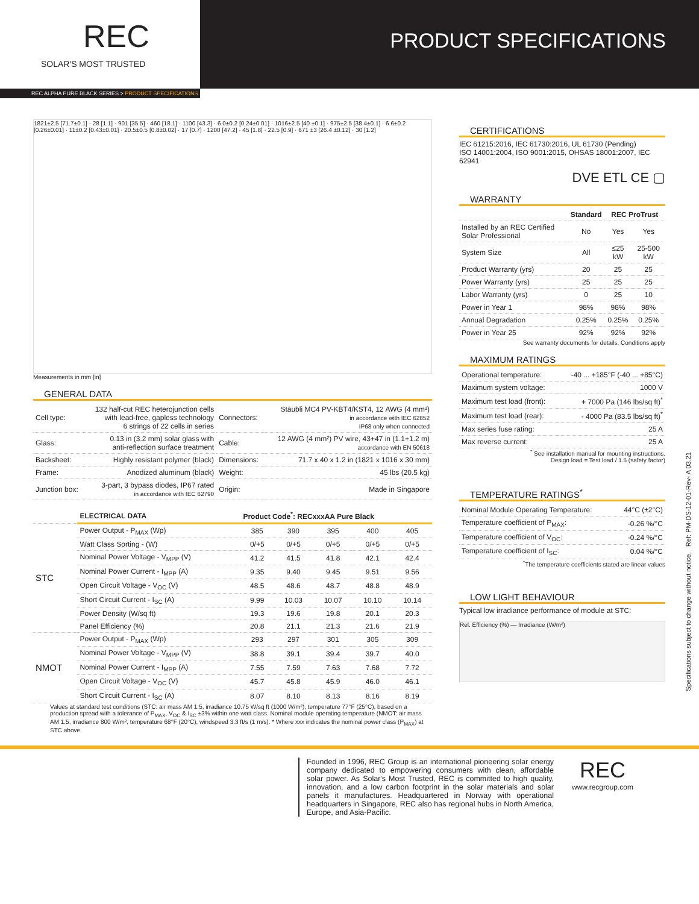REC
SOLAR'S MOST TRUSTED
PRODUCT SPECIFICATIONS
REC ALPHA PURE BLACK SERIES > PRODUCT SPECIFICATIONS
1821±2.5 [71.7±0.1] · 28 [1.1] · 901 [35.5] · 460 [18.1] · 1100 [43.3] · 6.0±0.2 [0.24±0.01] · 1016±2.5 [40 ±0.1] · 975±2.5 [38.4±0.1] · 6.6±0.2 [0.26±0.01] · 11±0.2 [0.43±0.01] · 20.5±0.5 [0.8±0.02] · 17 [0.7] · 1200 [47.2] · 45 [1.8] · 22.5 [0.9] · 671 ±3 [26.4 ±0.12] · 30 [1.2]
Measurements in mm [in]
GENERAL DATA
| Cell type: | 132 half-cut REC heterojunction cells with lead-free, gapless technology 6 strings of 22 cells in series | Connectors: | Stäubli MC4 PV-KBT4/KST4, 12 AWG (4 mm²) in accordance with IEC 62852 IP68 only when connected |
| Glass: | 0.13 in (3.2 mm) solar glass with anti-reflection surface treatment | Cable: | 12 AWG (4 mm²) PV wire, 43+47 in (1.1+1.2 m) accordance with EN 50618 |
| Backsheet: | Highly resistant polymer (black) | Dimensions: | 71.7 x 40 x 1.2 in (1821 x 1016 x 30 mm) |
| Frame: | Anodized aluminum (black) | Weight: | 45 lbs (20.5 kg) |
| Junction box: | 3-part, 3 bypass diodes, IP67 rated in accordance with IEC 62790 | Origin: | Made in Singapore |
| | ELECTRICAL DATA | Product Code<sup>*</sup>: RECxxxAA Pure Black | | | | |
| --- | --- | --- | --- | --- | --- | --- |
| STC | Power Output - P<sub>MAX</sub> (Wp) | 385 | 390 | 395 | 400 | 405 |
| | Watt Class Sorting - (W) | 0/+5 | 0/+5 | 0/+5 | 0/+5 | 0/+5 |
| | Nominal Power Voltage - V<sub>MPP</sub> (V) | 41.2 | 41.5 | 41.8 | 42.1 | 42.4 |
| | Nominal Power Current - I<sub>MPP</sub> (A) | 9.35 | 9.40 | 9.45 | 9.51 | 9.56 |
| | Open Circuit Voltage - V<sub>OC</sub> (V) | 48.5 | 48.6 | 48.7 | 48.8 | 48.9 |
| | Short Circuit Current - I<sub>SC</sub> (A) | 9.99 | 10.03 | 10.07 | 10.10 | 10.14 |
| | Power Density (W/sq ft) | 19.3 | 19.6 | 19.8 | 20.1 | 20.3 |
| | Panel Efficiency (%) | 20.8 | 21.1 | 21.3 | 21.6 | 21.9 |
| NMOT | Power Output - P<sub>MAX</sub> (Wp) | 293 | 297 | 301 | 305 | 309 |
| | Nominal Power Voltage - V<sub>MPP</sub> (V) | 38.8 | 39.1 | 39.4 | 39.7 | 40.0 |
| | Nominal Power Current - I<sub>MPP</sub> (A) | 7.55 | 7.59 | 7.63 | 7.68 | 7.72 |
| | Open Circuit Voltage - V<sub>OC</sub> (V) | 45.7 | 45.8 | 45.9 | 46.0 | 46.1 |
| | Short Circuit Current - I<sub>SC</sub> (A) | 8.07 | 8.10 | 8.13 | 8.16 | 8.19 |
Values at standard test conditions (STC: air mass AM 1.5, irradiance 10.75 W/sq ft (1000 W/m²), temperature 77°F (25°C), based on a production spread with a tolerance of P<sub>MAX</sub>, V<sub>OC</sub> & I<sub>SC</sub> ±3% within one watt class. Nominal module operating temperature (NMOT: air mass AM 1.5, irradiance 800 W/m², temperature 68°F (20°C), windspeed 3.3 ft/s (1 m/s). * Where xxx indicates the nominal power class (P<sub>MAX</sub>) at STC above.
CERTIFICATIONS
IEC 61215:2016, IEC 61730:2016, UL 61730 (Pending)
ISO 14001:2004, ISO 9001:2015, OHSAS 18001:2007, IEC 62941
DVE ETL CE ▢
WARRANTY
| | Standard | REC ProTrust | |
| --- | --- | --- | --- |
| Installed by an REC Certified Solar Professional | No | Yes | Yes |
| System Size | All | ≤25 kW | 25-500 kW |
| Product Warranty (yrs) | 20 | 25 | 25 |
| Power Warranty (yrs) | 25 | 25 | 25 |
| Labor Warranty (yrs) | 0 | 25 | 10 |
| Power in Year 1 | 98% | 98% | 98% |
| Annual Degradation | 0.25% | 0.25% | 0.25% |
| Power in Year 25 | 92% | 92% | 92% |
See warranty documents for details. Conditions apply
MAXIMUM RATINGS
| Operational temperature: | -40 ... +185°F (-40 ... +85°C) |
| Maximum system voltage: | 1000 V |
| Maximum test load (front): | + 7000 Pa (146 lbs/sq ft)<sup>*</sup> |
| Maximum test load (rear): | - 4000 Pa (83.5 lbs/sq ft)<sup>*</sup> |
| Max series fuse rating: | 25 A |
| Max reverse current: | 25 A |
<sup>*</sup> See installation manual for mounting instructions.
Design load = Test load / 1.5 (safety factor)
TEMPERATURE RATINGS<sup>*</sup>
| Nominal Module Operating Temperature: | 44°C (±2°C) |
| Temperature coefficient of P<sub>MAX</sub>: | -0.26 %/°C |
| Temperature coefficient of V<sub>OC</sub>: | -0.24 %/°C |
| Temperature coefficient of I<sub>SC</sub>: | 0.04 %/°C |
<sup>*</sup> The temperature coefficients stated are linear values
LOW LIGHT BEHAVIOUR
Typical low irradiance performance of module at STC:
Rel. Efficiency (%) — Irradiance (W/m²)
Specifications subject to change without notice. Ref: PM-DS-12-01-Rev- A 03.21
Founded in 1996, REC Group is an international pioneering solar energy company dedicated to empowering consumers with clean, affordable solar power. As Solar's Most Trusted, REC is committed to high quality, innovation, and a low carbon footprint in the solar materials and solar panels it manufactures. Headquartered in Norway with operational headquarters in Singapore, REC also has regional hubs in North America, Europe, and Asia-Pacific.
REC
www.recgroup.com